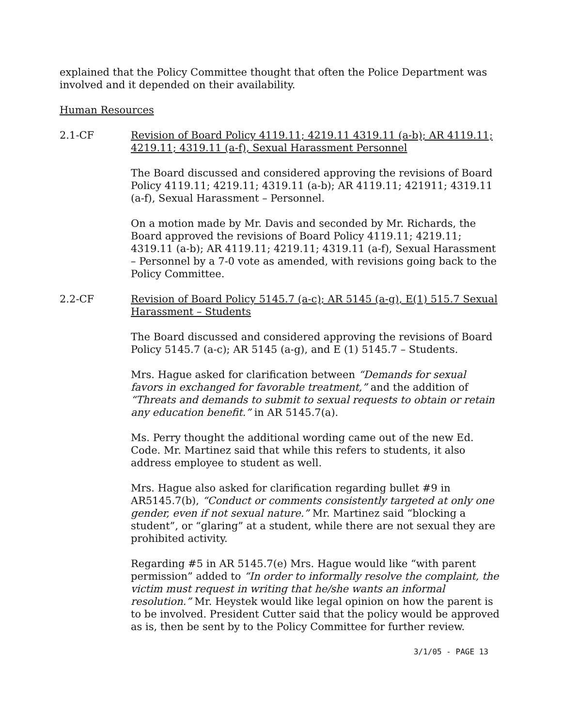explained that the Policy Committee thought that often the Police Department was involved and it depended on their availability.
Human Resources
2.1-CF Revision of Board Policy 4119.11; 4219.11 4319.11 (a-b); AR 4119.11; 4219.11; 4319.11 (a-f), Sexual Harassment Personnel
The Board discussed and considered approving the revisions of Board Policy 4119.11; 4219.11; 4319.11 (a-b); AR 4119.11; 421911; 4319.11 (a-f), Sexual Harassment – Personnel.
On a motion made by Mr. Davis and seconded by Mr. Richards, the Board approved the revisions of Board Policy 4119.11; 4219.11; 4319.11 (a-b); AR 4119.11; 4219.11; 4319.11 (a-f), Sexual Harassment – Personnel by a 7-0 vote as amended, with revisions going back to the Policy Committee.
2.2-CF Revision of Board Policy 5145.7 (a-c); AR 5145 (a-g), E(1) 515.7 Sexual Harassment – Students
The Board discussed and considered approving the revisions of Board Policy 5145.7 (a-c); AR 5145 (a-g), and E (1) 5145.7 – Students.
Mrs. Hague asked for clarification between “Demands for sexual favors in exchanged for favorable treatment,” and the addition of “Threats and demands to submit to sexual requests to obtain or retain any education benefit.” in AR 5145.7(a).
Ms. Perry thought the additional wording came out of the new Ed. Code. Mr. Martinez said that while this refers to students, it also address employee to student as well.
Mrs. Hague also asked for clarification regarding bullet #9 in AR5145.7(b), “Conduct or comments consistently targeted at only one gender, even if not sexual nature.” Mr. Martinez said “blocking a student”, or “glaring” at a student, while there are not sexual they are prohibited activity.
Regarding #5 in AR 5145.7(e) Mrs. Hague would like “with parent permission” added to “In order to informally resolve the complaint, the victim must request in writing that he/she wants an informal resolution.” Mr. Heystek would like legal opinion on how the parent is to be involved. President Cutter said that the policy would be approved as is, then be sent by to the Policy Committee for further review.
3/1/05 - PAGE 13